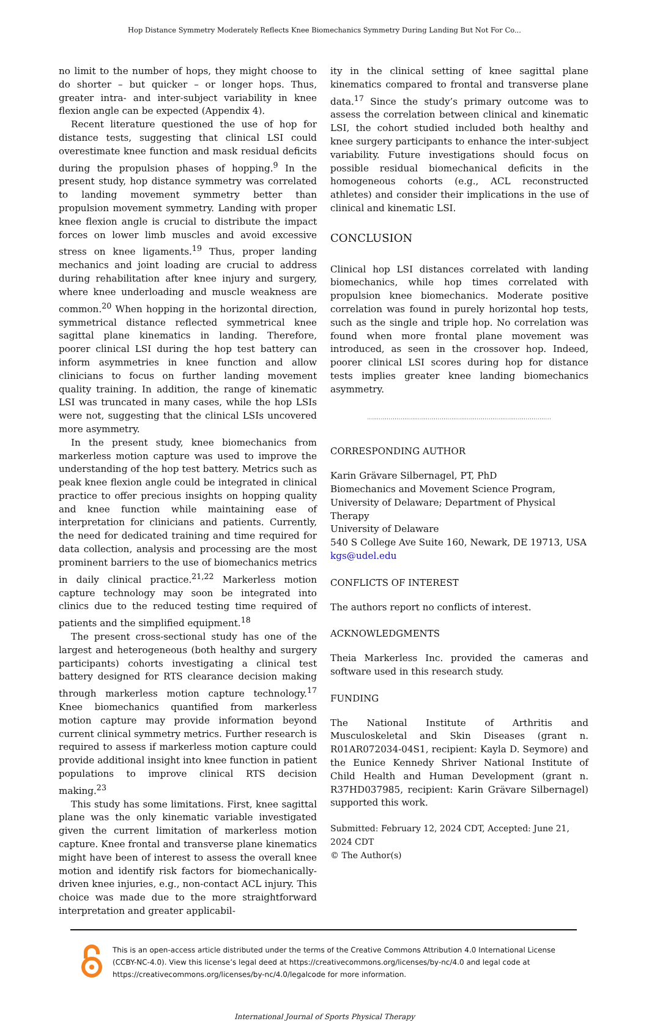Hop Distance Symmetry Moderately Reflects Knee Biomechanics Symmetry During Landing But Not For Co...
no limit to the number of hops, they might choose to do shorter – but quicker – or longer hops. Thus, greater intra- and inter-subject variability in knee flexion angle can be expected (Appendix 4).
Recent literature questioned the use of hop for distance tests, suggesting that clinical LSI could overestimate knee function and mask residual deficits during the propulsion phases of hopping.<sup>9</sup> In the present study, hop distance symmetry was correlated to landing movement symmetry better than propulsion movement symmetry. Landing with proper knee flexion angle is crucial to distribute the impact forces on lower limb muscles and avoid excessive stress on knee ligaments.<sup>19</sup> Thus, proper landing mechanics and joint loading are crucial to address during rehabilitation after knee injury and surgery, where knee underloading and muscle weakness are common.<sup>20</sup> When hopping in the horizontal direction, symmetrical distance reflected symmetrical knee sagittal plane kinematics in landing. Therefore, poorer clinical LSI during the hop test battery can inform asymmetries in knee function and allow clinicians to focus on further landing movement quality training. In addition, the range of kinematic LSI was truncated in many cases, while the hop LSIs were not, suggesting that the clinical LSIs uncovered more asymmetry.
In the present study, knee biomechanics from markerless motion capture was used to improve the understanding of the hop test battery. Metrics such as peak knee flexion angle could be integrated in clinical practice to offer precious insights on hopping quality and knee function while maintaining ease of interpretation for clinicians and patients. Currently, the need for dedicated training and time required for data collection, analysis and processing are the most prominent barriers to the use of biomechanics metrics in daily clinical practice.<sup>21,22</sup> Markerless motion capture technology may soon be integrated into clinics due to the reduced testing time required of patients and the simplified equipment.<sup>18</sup>
The present cross-sectional study has one of the largest and heterogeneous (both healthy and surgery participants) cohorts investigating a clinical test battery designed for RTS clearance decision making through markerless motion capture technology.<sup>17</sup> Knee biomechanics quantified from markerless motion capture may provide information beyond current clinical symmetry metrics. Further research is required to assess if markerless motion capture could provide additional insight into knee function in patient populations to improve clinical RTS decision making.<sup>23</sup>
This study has some limitations. First, knee sagittal plane was the only kinematic variable investigated given the current limitation of markerless motion capture. Knee frontal and transverse plane kinematics might have been of interest to assess the overall knee motion and identify risk factors for biomechanically-driven knee injuries, e.g., non-contact ACL injury. This choice was made due to the more straightforward interpretation and greater applicabil-
ity in the clinical setting of knee sagittal plane kinematics compared to frontal and transverse plane data.<sup>17</sup> Since the study’s primary outcome was to assess the correlation between clinical and kinematic LSI, the cohort studied included both healthy and knee surgery participants to enhance the inter-subject variability. Future investigations should focus on possible residual biomechanical deficits in the homogeneous cohorts (e.g., ACL reconstructed athletes) and consider their implications in the use of clinical and kinematic LSI.
CONCLUSION
Clinical hop LSI distances correlated with landing biomechanics, while hop times correlated with propulsion knee biomechanics. Moderate positive correlation was found in purely horizontal hop tests, such as the single and triple hop. No correlation was found when more frontal plane movement was introduced, as seen in the crossover hop. Indeed, poorer clinical LSI scores during hop for distance tests implies greater knee landing biomechanics asymmetry.
''''''''''''''''''''''''''''''''''''''''''''''''''''''''''''''''''''''''''''''''''''''''''''''
CORRESPONDING AUTHOR
Karin Grävare Silbernagel, PT, PhD
Biomechanics and Movement Science Program, University of Delaware; Department of Physical Therapy
University of Delaware
540 S College Ave Suite 160, Newark, DE 19713, USA
kgs@udel.edu
CONFLICTS OF INTEREST
The authors report no conflicts of interest.
ACKNOWLEDGMENTS
Theia Markerless Inc. provided the cameras and software used in this research study.
FUNDING
The National Institute of Arthritis and Musculoskeletal and Skin Diseases (grant n. R01AR072034-04S1, recipient: Kayla D. Seymore) and the Eunice Kennedy Shriver National Institute of Child Health and Human Development (grant n. R37HD037985, recipient: Karin Grävare Silbernagel) supported this work.
Submitted: February 12, 2024 CDT, Accepted: June 21, 2024 CDT
© The Author(s)
This is an open-access article distributed under the terms of the Creative Commons Attribution 4.0 International License (CCBY-NC-4.0). View this license’s legal deed at https://creativecommons.org/licenses/by-nc/4.0 and legal code at https://creativecommons.org/licenses/by-nc/4.0/legalcode for more information.
International Journal of Sports Physical Therapy